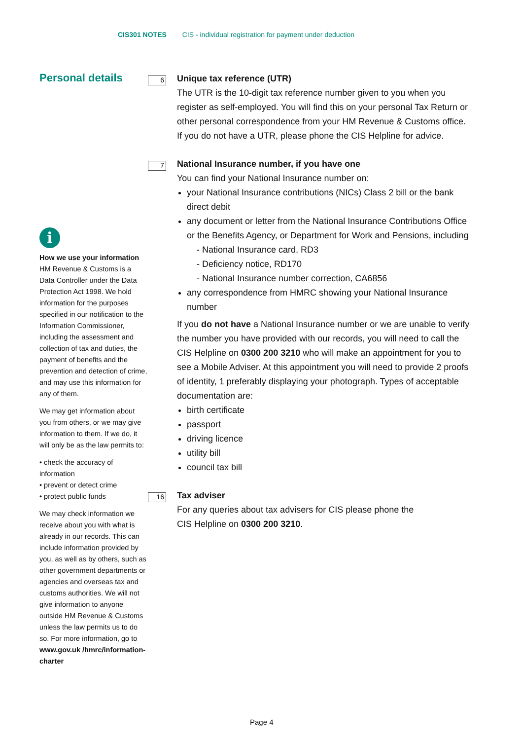CIS301 NOTES CIS - individual registration for payment under deduction
Personal details
i
How we use your information
HM Revenue & Customs is a Data Controller under the Data Protection Act 1998. We hold information for the purposes specified in our notification to the Information Commissioner, including the assessment and collection of tax and duties, the payment of benefits and the prevention and detection of crime, and may use this information for any of them.
We may get information about you from others, or we may give information to them. If we do, it will only be as the law permits to:
• check the accuracy of information
• prevent or detect crime
• protect public funds
We may check information we receive about you with what is already in our records. This can include information provided by you, as well as by others, such as other government departments or agencies and overseas tax and customs authorities. We will not give information to anyone outside HM Revenue & Customs unless the law permits us to do so. For more information, go to www.gov.uk /hmrc/information-charter
6
Unique tax reference (UTR)
The UTR is the 10-digit tax reference number given to you when you register as self-employed. You will find this on your personal Tax Return or other personal correspondence from your HM Revenue & Customs office. If you do not have a UTR, please phone the CIS Helpline for advice.
7
National Insurance number, if you have one
You can find your National Insurance number on:
your National Insurance contributions (NICs) Class 2 bill or the bank direct debit
any document or letter from the National Insurance Contributions Office or the Benefits Agency, or Department for Work and Pensions, including
- National Insurance card, RD3
- Deficiency notice, RD170
- National Insurance number correction, CA6856
any correspondence from HMRC showing your National Insurance number
If you do not have a National Insurance number or we are unable to verify the number you have provided with our records, you will need to call the CIS Helpline on 0300 200 3210 who will make an appointment for you to see a Mobile Adviser. At this appointment you will need to provide 2 proofs of identity, 1 preferably displaying your photograph. Types of acceptable documentation are:
birth certificate
passport
driving licence
utility bill
council tax bill
16
Tax adviser
For any queries about tax advisers for CIS please phone the
CIS Helpline on 0300 200 3210.
Page 4